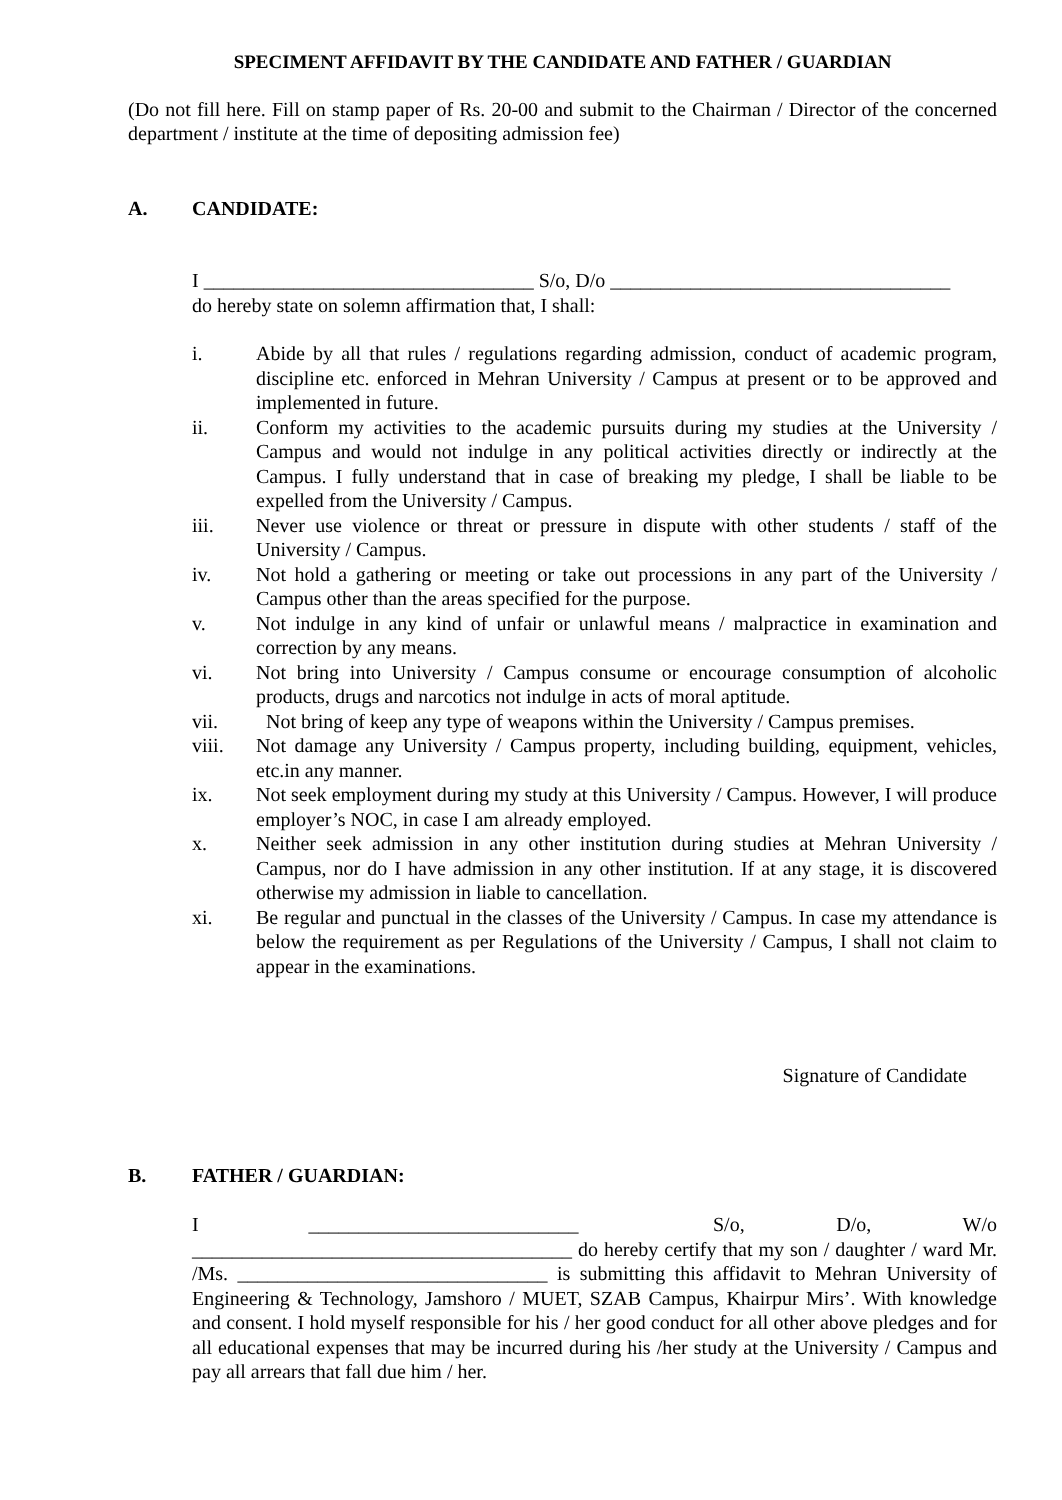SPECIMENT AFFIDAVIT BY THE CANDIDATE AND FATHER / GUARDIAN
(Do not fill here. Fill on stamp paper of Rs. 20-00 and submit to the Chairman / Director of the concerned department / institute at the time of depositing admission fee)
A. CANDIDATE:
I _________________________________ S/o, D/o __________________________________
do hereby state on solemn affirmation that, I shall:
i. Abide by all that rules / regulations regarding admission, conduct of academic program, discipline etc. enforced in Mehran University / Campus at present or to be approved and implemented in future.
ii. Conform my activities to the academic pursuits during my studies at the University / Campus and would not indulge in any political activities directly or indirectly at the Campus. I fully understand that in case of breaking my pledge, I shall be liable to be expelled from the University / Campus.
iii. Never use violence or threat or pressure in dispute with other students / staff of the University / Campus.
iv. Not hold a gathering or meeting or take out processions in any part of the University / Campus other than the areas specified for the purpose.
v. Not indulge in any kind of unfair or unlawful means / malpractice in examination and correction by any means.
vi. Not bring into University / Campus consume or encourage consumption of alcoholic products, drugs and narcotics not indulge in acts of moral aptitude.
vii. Not bring of keep any type of weapons within the University / Campus premises.
viii. Not damage any University / Campus property, including building, equipment, vehicles, etc.in any manner.
ix. Not seek employment during my study at this University / Campus. However, I will produce employer’s NOC, in case I am already employed.
x. Neither seek admission in any other institution during studies at Mehran University / Campus, nor do I have admission in any other institution. If at any stage, it is discovered otherwise my admission in liable to cancellation.
xi. Be regular and punctual in the classes of the University / Campus. In case my attendance is below the requirement as per Regulations of the University / Campus, I shall not claim to appear in the examinations.
Signature of Candidate
B. FATHER / GUARDIAN:
I ___________________________ S/o, D/o, W/o ______________________________________ do hereby certify that my son / daughter / ward Mr. /Ms. _______________________________ is submitting this affidavit to Mehran University of Engineering & Technology, Jamshoro / MUET, SZAB Campus, Khairpur Mirs’. With knowledge and consent. I hold myself responsible for his / her good conduct for all other above pledges and for all educational expenses that may be incurred during his /her study at the University / Campus and pay all arrears that fall due him / her.